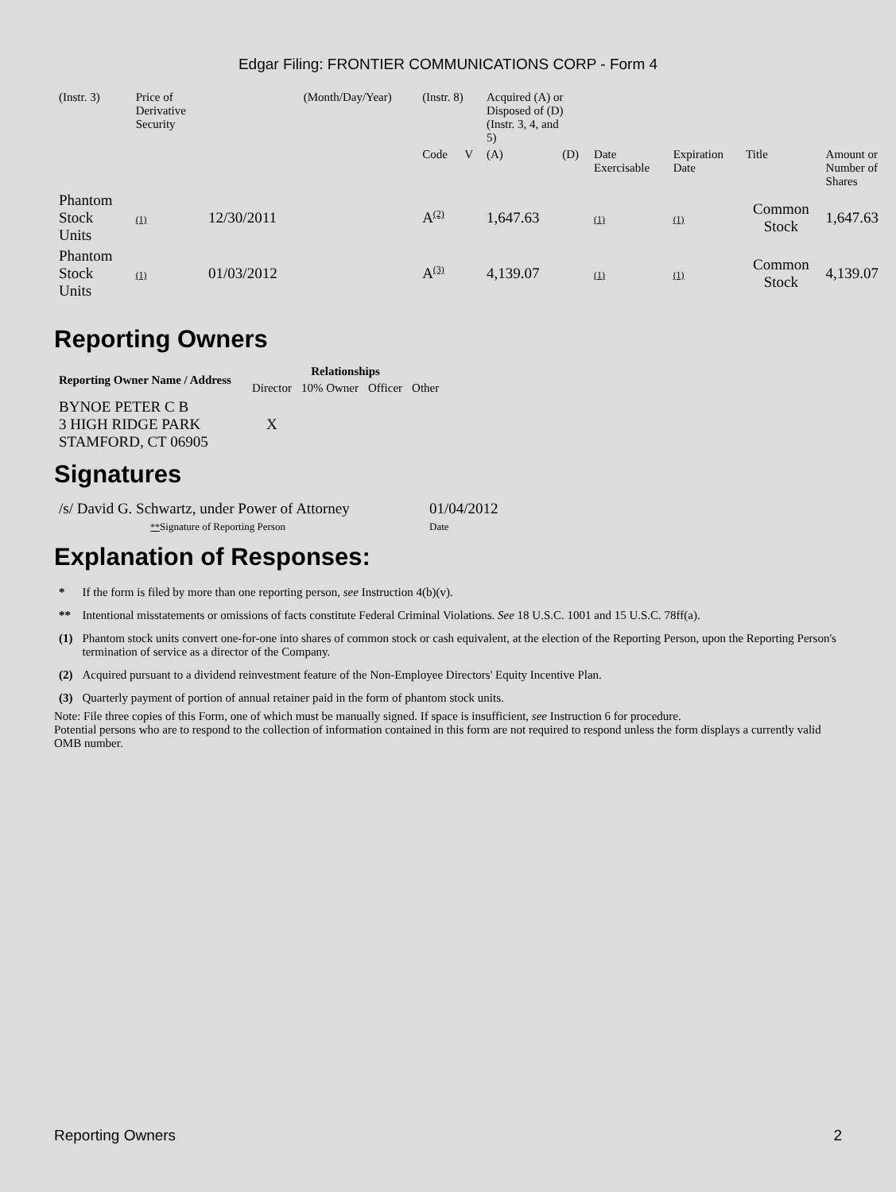Edgar Filing: FRONTIER COMMUNICATIONS CORP - Form 4
| (Instr. 3) | Price of Derivative Security | | (Month/Day/Year) | (Instr. 8) | | Acquired (A) or Disposed of (D) (Instr. 3, 4, and 5) | | | | | |
| | | | | Code | V | (A) | (D) | Date Exercisable | Expiration Date | Title | Amount or Number of Shares |
| Phantom Stock Units | (1) | 12/30/2011 | | A<sup>(2)</sup> | | 1,647.63 | | (1) | (1) | Common Stock | 1,647.63 |
| Phantom Stock Units | (1) | 01/03/2012 | | A<sup>(3)</sup> | | 4,139.07 | | (1) | (1) | Common Stock | 4,139.07 |
Reporting Owners
| Reporting Owner Name / Address | Relationships | | | |
| --- | --- | --- | --- | --- |
| | Director | 10% Owner | Officer | Other |
| BYNOE PETER C B 3 HIGH RIDGE PARK STAMFORD, CT 06905 | X | | | |
Signatures
| /s/ David G. Schwartz, under Power of Attorney | 01/04/2012 |
| ** Signature of Reporting Person | Date |
Explanation of Responses:
| * | If the form is filed by more than one reporting person, see Instruction 4(b)(v). |
| ** | Intentional misstatements or omissions of facts constitute Federal Criminal Violations. See 18 U.S.C. 1001 and 15 U.S.C. 78ff(a). |
| (1) | Phantom stock units convert one-for-one into shares of common stock or cash equivalent, at the election of the Reporting Person, upon the Reporting Person's termination of service as a director of the Company. |
| (2) | Acquired pursuant to a dividend reinvestment feature of the Non-Employee Directors' Equity Incentive Plan. |
| (3) | Quarterly payment of portion of annual retainer paid in the form of phantom stock units. |
Note: File three copies of this Form, one of which must be manually signed. If space is insufficient, see Instruction 6 for procedure.
Potential persons who are to respond to the collection of information contained in this form are not required to respond unless the form displays a currently valid OMB number.
Reporting Owners 2